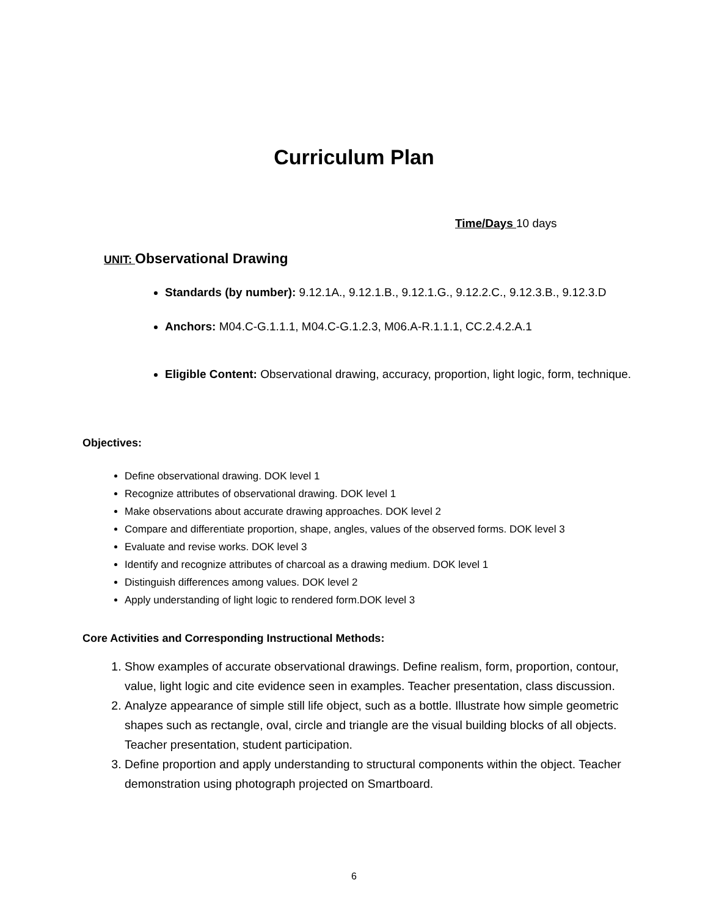Curriculum Plan
Time/Days 10 days
UNIT: Observational Drawing
Standards (by number): 9.12.1A., 9.12.1.B., 9.12.1.G., 9.12.2.C., 9.12.3.B., 9.12.3.D
Anchors: M04.C-G.1.1.1, M04.C-G.1.2.3, M06.A-R.1.1.1, CC.2.4.2.A.1
Eligible Content: Observational drawing, accuracy, proportion, light logic, form, technique.
Objectives:
Define observational drawing. DOK level 1
Recognize attributes of observational drawing. DOK level 1
Make observations about accurate drawing approaches. DOK level 2
Compare and differentiate proportion, shape, angles, values of the observed forms. DOK level 3
Evaluate and revise works. DOK level 3
Identify and recognize attributes of charcoal as a drawing medium. DOK level 1
Distinguish differences among values. DOK level 2
Apply understanding of light logic to rendered form.DOK level 3
Core Activities and Corresponding Instructional Methods:
1. Show examples of accurate observational drawings. Define realism, form, proportion, contour, value, light logic and cite evidence seen in examples. Teacher presentation, class discussion.
2. Analyze appearance of simple still life object, such as a bottle. Illustrate how simple geometric shapes such as rectangle, oval, circle and triangle are the visual building blocks of all objects. Teacher presentation, student participation.
3. Define proportion and apply understanding to structural components within the object. Teacher demonstration using photograph projected on Smartboard.
6